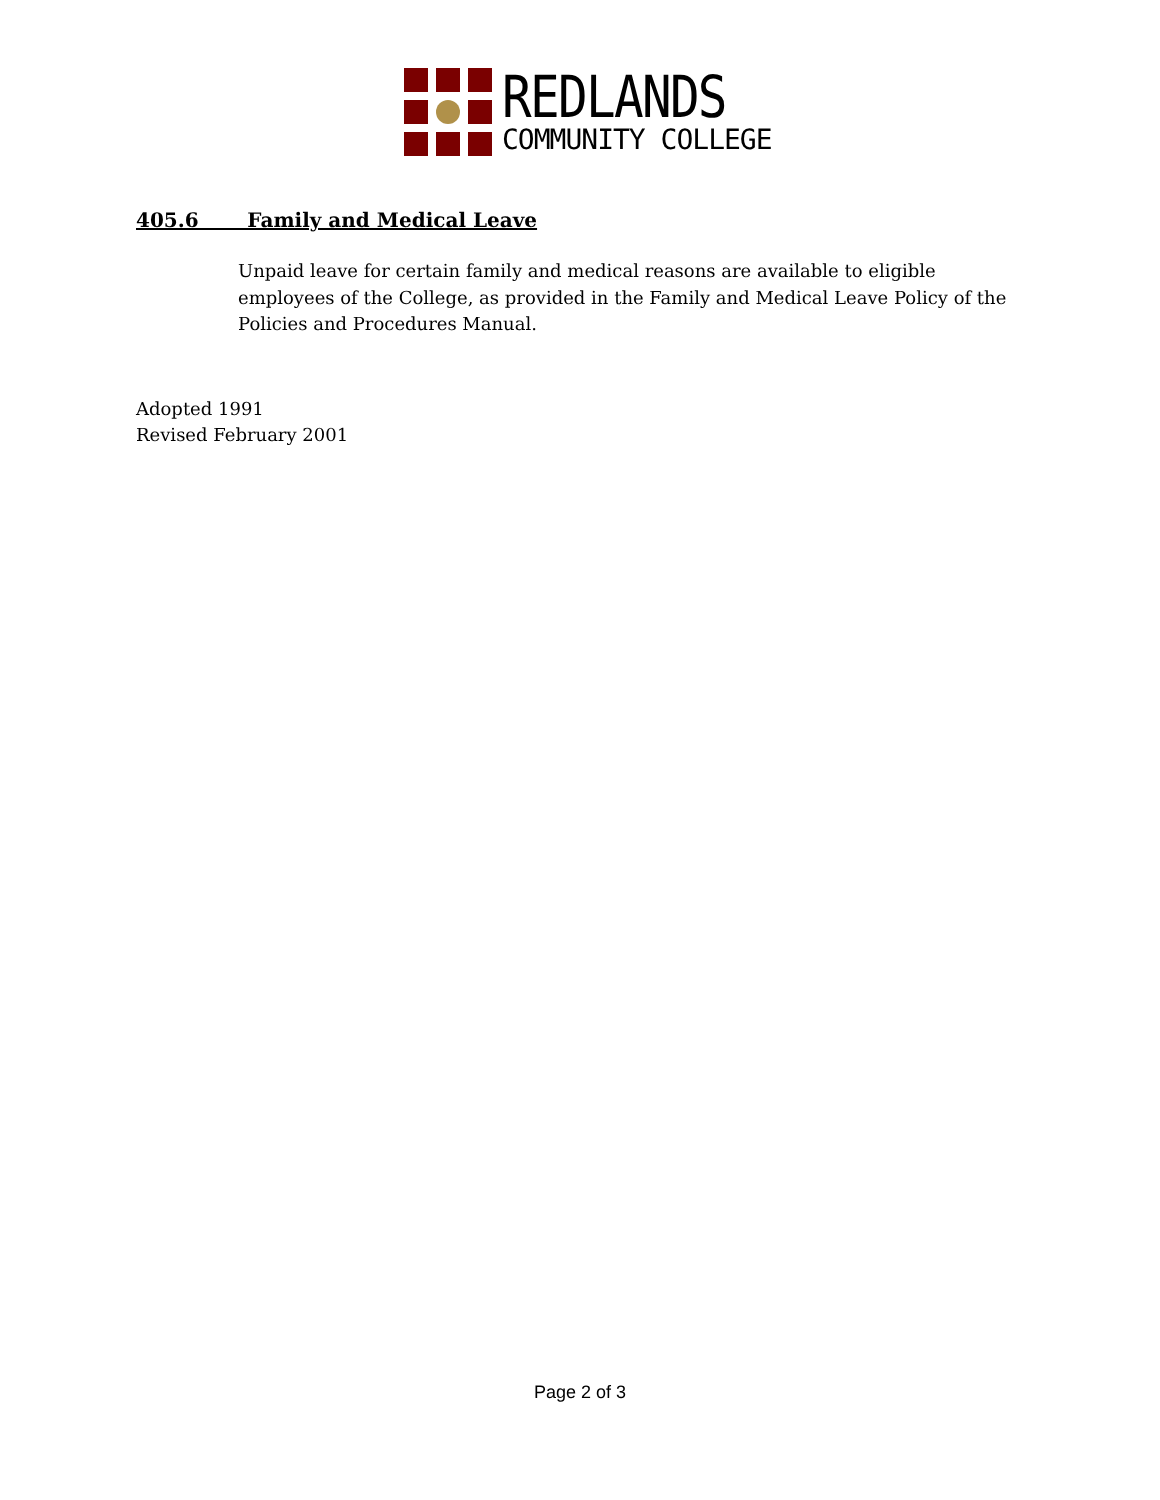REDLANDS
COMMUNITY COLLEGE
405.6 Family and Medical Leave
Unpaid leave for certain family and medical reasons are available to eligible employees of the College, as provided in the Family and Medical Leave Policy of the Policies and Procedures Manual.
Adopted 1991
Revised February 2001
Page 2 of 3